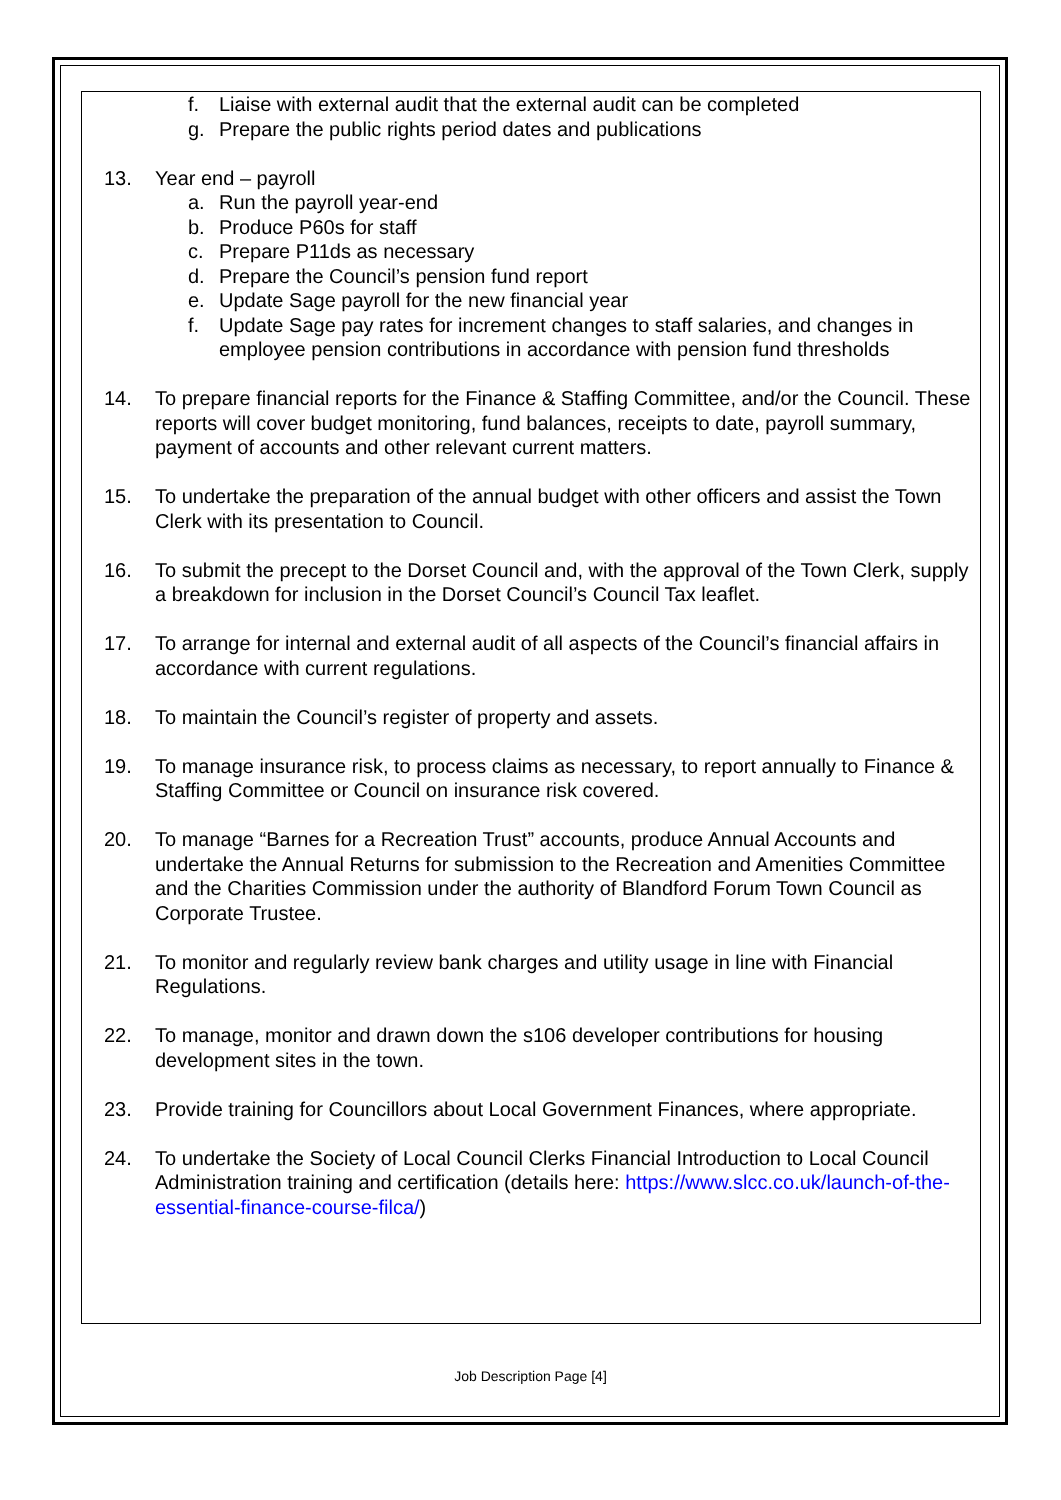f. Liaise with external audit that the external audit can be completed
g. Prepare the public rights period dates and publications
13. Year end – payroll
a. Run the payroll year-end
b. Produce P60s for staff
c. Prepare P11ds as necessary
d. Prepare the Council’s pension fund report
e. Update Sage payroll for the new financial year
f. Update Sage pay rates for increment changes to staff salaries, and changes in employee pension contributions in accordance with pension fund thresholds
14. To prepare financial reports for the Finance & Staffing Committee, and/or the Council. These reports will cover budget monitoring, fund balances, receipts to date, payroll summary, payment of accounts and other relevant current matters.
15. To undertake the preparation of the annual budget with other officers and assist the Town Clerk with its presentation to Council.
16. To submit the precept to the Dorset Council and, with the approval of the Town Clerk, supply a breakdown for inclusion in the Dorset Council’s Council Tax leaflet.
17. To arrange for internal and external audit of all aspects of the Council’s financial affairs in accordance with current regulations.
18. To maintain the Council’s register of property and assets.
19. To manage insurance risk, to process claims as necessary, to report annually to Finance & Staffing Committee or Council on insurance risk covered.
20. To manage “Barnes for a Recreation Trust” accounts, produce Annual Accounts and undertake the Annual Returns for submission to the Recreation and Amenities Committee and the Charities Commission under the authority of Blandford Forum Town Council as Corporate Trustee.
21. To monitor and regularly review bank charges and utility usage in line with Financial Regulations.
22. To manage, monitor and drawn down the s106 developer contributions for housing development sites in the town.
23. Provide training for Councillors about Local Government Finances, where appropriate.
24. To undertake the Society of Local Council Clerks Financial Introduction to Local Council Administration training and certification (details here: https://www.slcc.co.uk/launch-of-the-essential-finance-course-filca/)
Job Description Page [4]